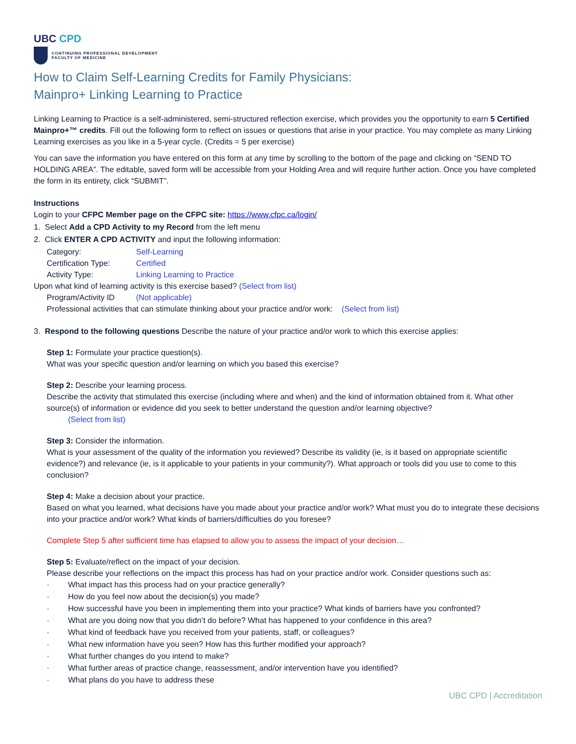UBC CPD
CONTINUING PROFESSIONAL DEVELOPMENT
FACULTY OF MEDICINE
How to Claim Self-Learning Credits for Family Physicians:
Mainpro+ Linking Learning to Practice
Linking Learning to Practice is a self-administered, semi-structured reflection exercise, which provides you the opportunity to earn 5 Certified Mainpro+™ credits. Fill out the following form to reflect on issues or questions that arise in your practice. You may complete as many Linking Learning exercises as you like in a 5-year cycle. (Credits = 5 per exercise)
You can save the information you have entered on this form at any time by scrolling to the bottom of the page and clicking on “SEND TO HOLDING AREA”. The editable, saved form will be accessible from your Holding Area and will require further action. Once you have completed the form in its entirety, click “SUBMIT”.
Instructions
Login to your CFPC Member page on the CFPC site: https://www.cfpc.ca/login/
1. Select Add a CPD Activity to my Record from the left menu
2. Click ENTER A CPD ACTIVITY and input the following information:
Category:
Self-Learning
Certification Type:
Certified
Activity Type:
Linking Learning to Practice
Upon what kind of learning activity is this exercise based? (Select from list)
Program/Activity ID
(Not applicable)
Professional activities that can stimulate thinking about your practice and/or work: (Select from list)
3. Respond to the following questions Describe the nature of your practice and/or work to which this exercise applies:
Step 1: Formulate your practice question(s).
What was your specific question and/or learning on which you based this exercise?
Step 2: Describe your learning process.
Describe the activity that stimulated this exercise (including where and when) and the kind of information obtained from it. What other source(s) of information or evidence did you seek to better understand the question and/or learning objective?
(Select from list)
Step 3: Consider the information.
What is your assessment of the quality of the information you reviewed? Describe its validity (ie, is it based on appropriate scientific evidence?) and relevance (ie, is it applicable to your patients in your community?). What approach or tools did you use to come to this conclusion?
Step 4: Make a decision about your practice.
Based on what you learned, what decisions have you made about your practice and/or work? What must you do to integrate these decisions into your practice and/or work? What kinds of barriers/difficulties do you foresee?
Complete Step 5 after sufficient time has elapsed to allow you to assess the impact of your decision…
Step 5: Evaluate/reflect on the impact of your decision.
Please describe your reflections on the impact this process has had on your practice and/or work. Consider questions such as:
· What impact has this process had on your practice generally?
· How do you feel now about the decision(s) you made?
· How successful have you been in implementing them into your practice? What kinds of barriers have you confronted?
· What are you doing now that you didn’t do before? What has happened to your confidence in this area?
· What kind of feedback have you received from your patients, staff, or colleagues?
· What new information have you seen? How has this further modified your approach?
· What further changes do you intend to make?
· What further areas of practice change, reassessment, and/or intervention have you identified?
· What plans do you have to address these
UBC CPD | Accreditation